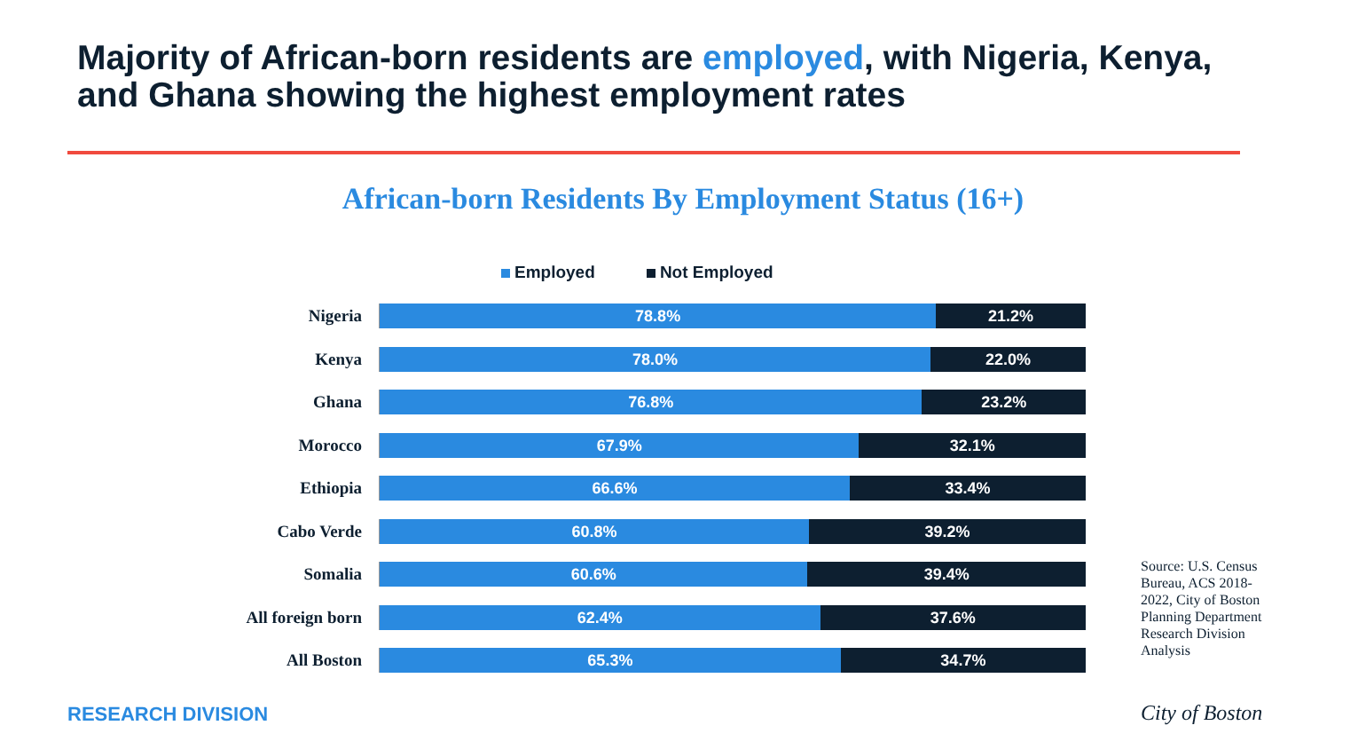Majority of African-born residents are employed, with Nigeria, Kenya, and Ghana showing the highest employment rates
African-born Residents By Employment Status (16+)
Employed Not Employed
Nigeria
78.8% 21.2%
Kenya
78.0% 22.0%
Ghana
76.8% 23.2%
Morocco
67.9% 32.1%
Ethiopia
66.6% 33.4%
Cabo Verde
60.8% 39.2%
Somalia
60.6% 39.4%
All foreign born
62.4% 37.6%
All Boston
65.3% 34.7%
Source: U.S. Census Bureau, ACS 2018-2022, City of Boston Planning Department Research Division Analysis
RESEARCH DIVISION City of Boston